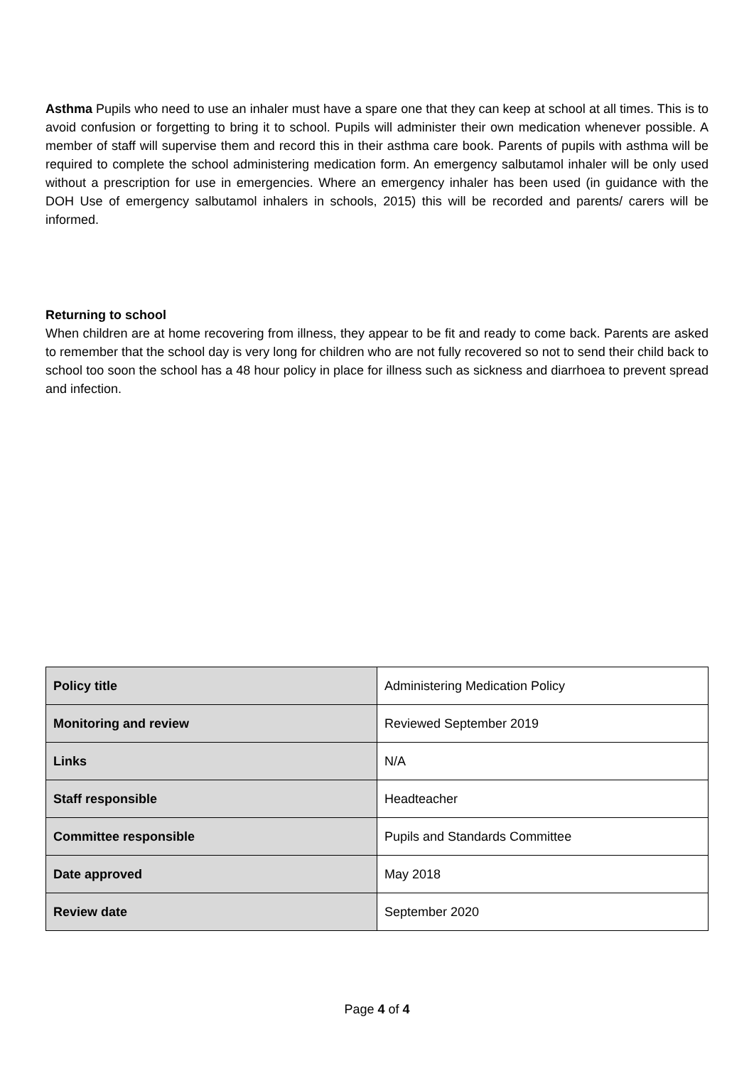Asthma Pupils who need to use an inhaler must have a spare one that they can keep at school at all times. This is to avoid confusion or forgetting to bring it to school. Pupils will administer their own medication whenever possible. A member of staff will supervise them and record this in their asthma care book. Parents of pupils with asthma will be required to complete the school administering medication form. An emergency salbutamol inhaler will be only used without a prescription for use in emergencies. Where an emergency inhaler has been used (in guidance with the DOH Use of emergency salbutamol inhalers in schools, 2015) this will be recorded and parents/ carers will be informed.
Returning to school
When children are at home recovering from illness, they appear to be fit and ready to come back. Parents are asked to remember that the school day is very long for children who are not fully recovered so not to send their child back to school too soon the school has a 48 hour policy in place for illness such as sickness and diarrhoea to prevent spread and infection.
| Policy title | Administering Medication Policy |
| Monitoring and review | Reviewed September 2019 |
| Links | N/A |
| Staff responsible | Headteacher |
| Committee responsible | Pupils and Standards Committee |
| Date approved | May 2018 |
| Review date | September 2020 |
Page 4 of 4